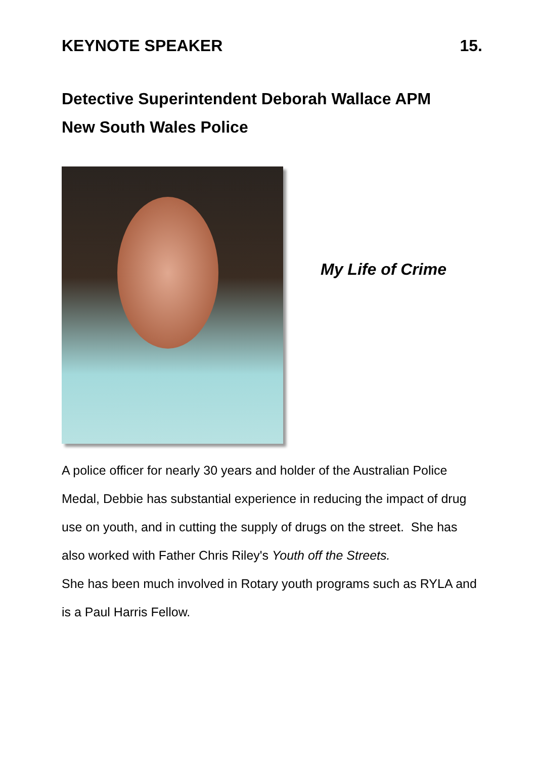KEYNOTE SPEAKER 15.
Detective Superintendent Deborah Wallace APM
New South Wales Police
My Life of Crime
A police officer for nearly 30 years and holder of the Australian Police Medal, Debbie has substantial experience in reducing the impact of drug use on youth, and in cutting the supply of drugs on the street. She has also worked with Father Chris Riley's Youth off the Streets.
She has been much involved in Rotary youth programs such as RYLA and is a Paul Harris Fellow.